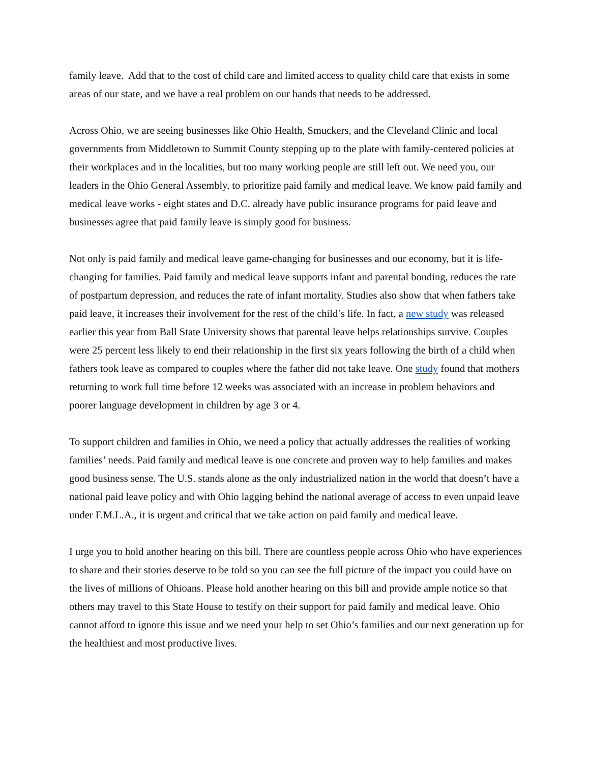family leave. Add that to the cost of child care and limited access to quality child care that exists in some areas of our state, and we have a real problem on our hands that needs to be addressed.
Across Ohio, we are seeing businesses like Ohio Health, Smuckers, and the Cleveland Clinic and local governments from Middletown to Summit County stepping up to the plate with family-centered policies at their workplaces and in the localities, but too many working people are still left out. We need you, our leaders in the Ohio General Assembly, to prioritize paid family and medical leave. We know paid family and medical leave works - eight states and D.C. already have public insurance programs for paid leave and businesses agree that paid family leave is simply good for business.
Not only is paid family and medical leave game-changing for businesses and our economy, but it is life-changing for families. Paid family and medical leave supports infant and parental bonding, reduces the rate of postpartum depression, and reduces the rate of infant mortality. Studies also show that when fathers take paid leave, it increases their involvement for the rest of the child’s life. In fact, a new study was released earlier this year from Ball State University shows that parental leave helps relationships survive. Couples were 25 percent less likely to end their relationship in the first six years following the birth of a child when fathers took leave as compared to couples where the father did not take leave. One study found that mothers returning to work full time before 12 weeks was associated with an increase in problem behaviors and poorer language development in children by age 3 or 4.
To support children and families in Ohio, we need a policy that actually addresses the realities of working families’ needs. Paid family and medical leave is one concrete and proven way to help families and makes good business sense. The U.S. stands alone as the only industrialized nation in the world that doesn’t have a national paid leave policy and with Ohio lagging behind the national average of access to even unpaid leave under F.M.L.A., it is urgent and critical that we take action on paid family and medical leave.
I urge you to hold another hearing on this bill. There are countless people across Ohio who have experiences to share and their stories deserve to be told so you can see the full picture of the impact you could have on the lives of millions of Ohioans. Please hold another hearing on this bill and provide ample notice so that others may travel to this State House to testify on their support for paid family and medical leave. Ohio cannot afford to ignore this issue and we need your help to set Ohio’s families and our next generation up for the healthiest and most productive lives.